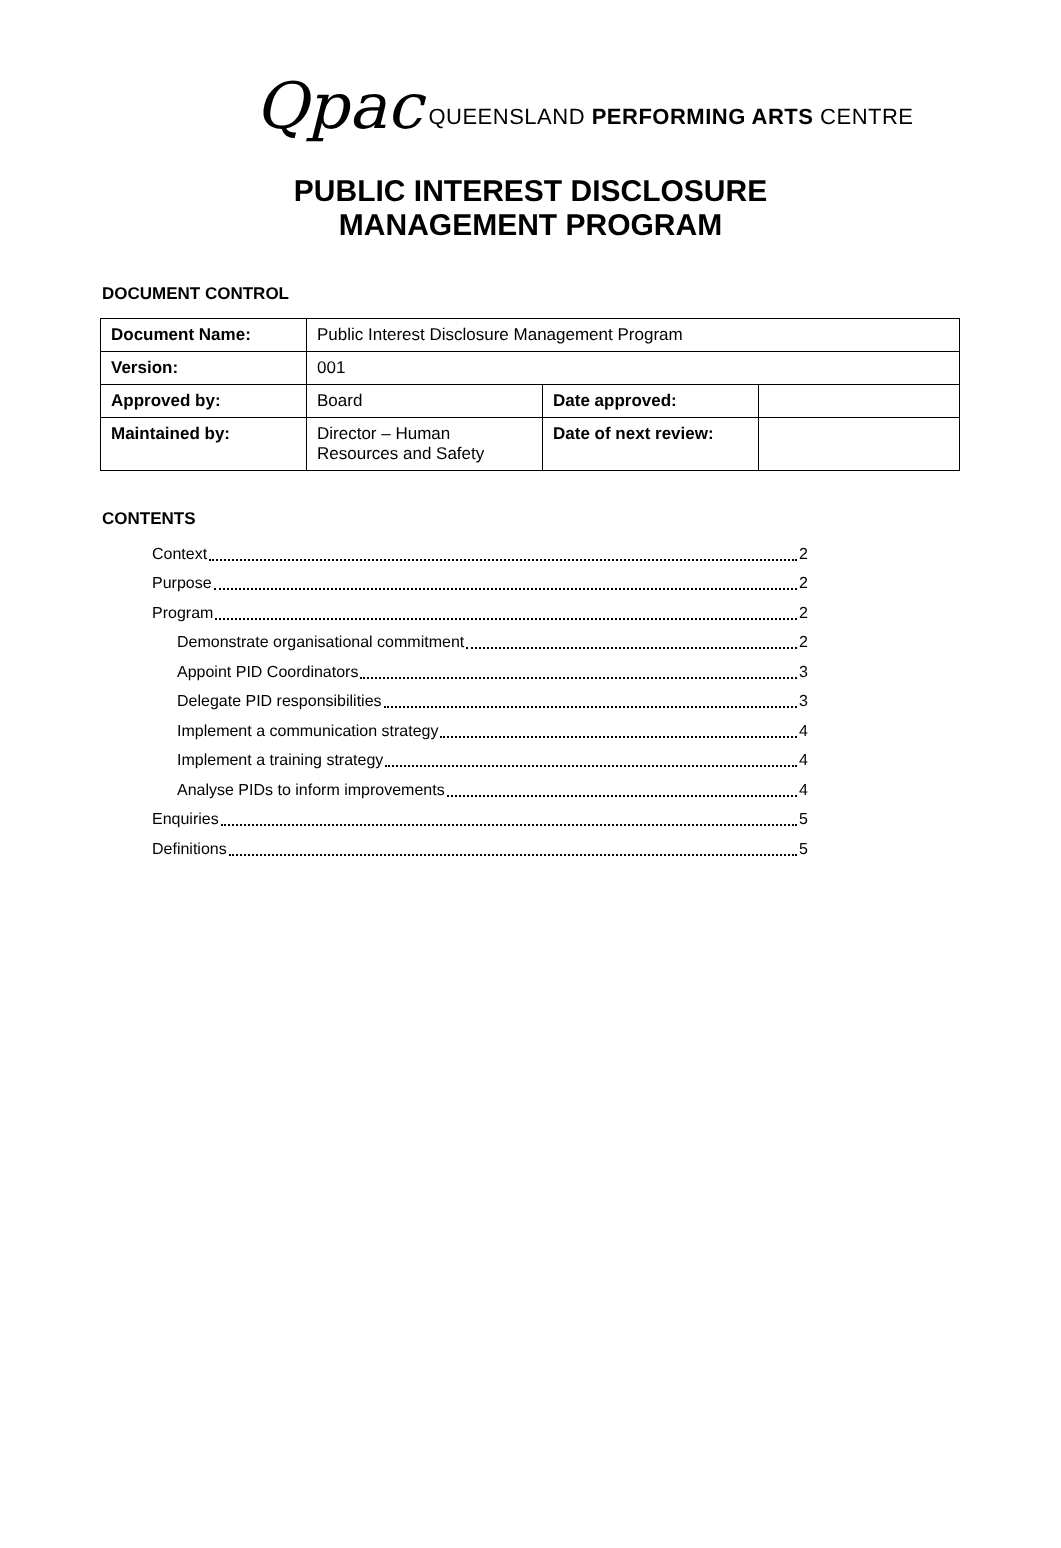Qpac QUEENSLAND PERFORMING ARTS CENTRE
PUBLIC INTEREST DISCLOSURE
MANAGEMENT PROGRAM
DOCUMENT CONTROL
| Document Name: | Public Interest Disclosure Management Program | | |
| Version: | 001 | | |
| Approved by: | Board | Date approved: | |
| Maintained by: | Director – Human Resources and Safety | Date of next review: | |
CONTENTS
Context 2
Purpose 2
Program 2
Demonstrate organisational commitment 2
Appoint PID Coordinators 3
Delegate PID responsibilities 3
Implement a communication strategy 4
Implement a training strategy 4
Analyse PIDs to inform improvements 4
Enquiries 5
Definitions 5